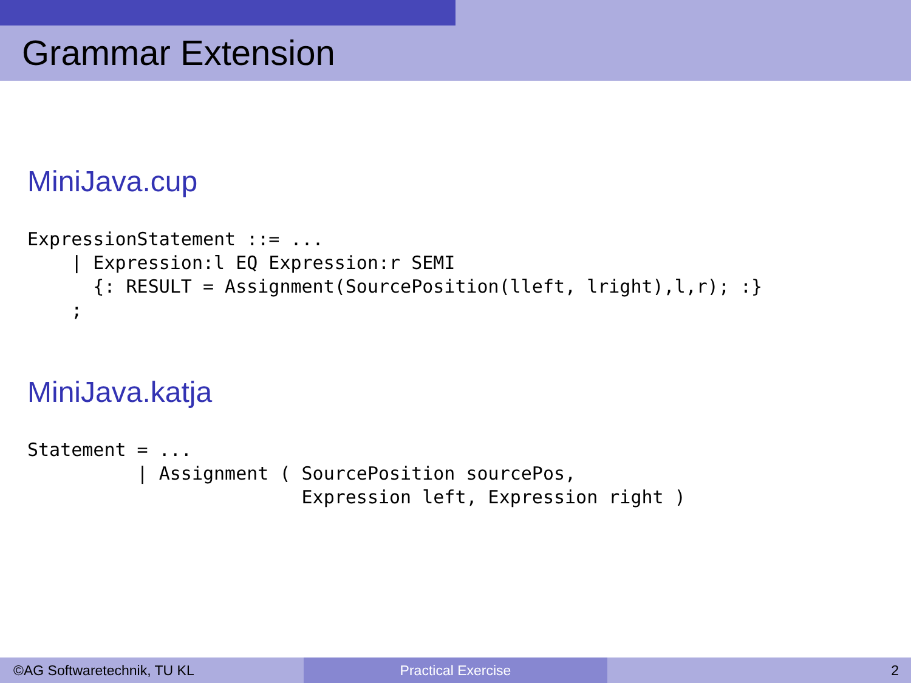Grammar Extension
MiniJava.cup
ExpressionStatement ::= ...
    | Expression:l EQ Expression:r SEMI
      {: RESULT = Assignment(SourcePosition(lleft, lright),l,r); :}
    ;
MiniJava.katja
Statement = ...
          | Assignment ( SourcePosition sourcePos,
                         Expression left, Expression right )
©AG Softwaretechnik, TU KL Practical Exercise 2